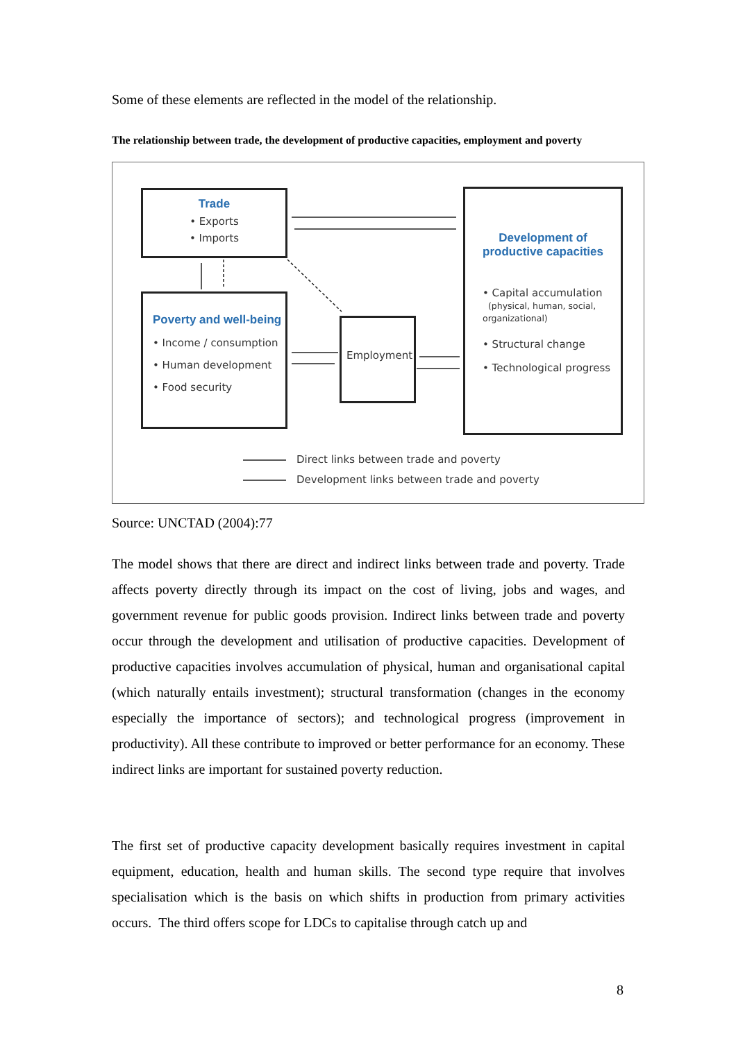Some of these elements are reflected in the model of the relationship.
The relationship between trade, the development of productive capacities, employment and poverty
Trade
• Exports
• Imports
Poverty and well-being
• Income / consumption
• Human development
• Food security
Employment
Development of productive capacities
• Capital accumulation
(physical, human, social, organizational)
• Structural change
• Technological progress
Direct links between trade and poverty
Development links between trade and poverty
Source: UNCTAD (2004):77
The model shows that there are direct and indirect links between trade and poverty. Trade affects poverty directly through its impact on the cost of living, jobs and wages, and government revenue for public goods provision. Indirect links between trade and poverty occur through the development and utilisation of productive capacities. Development of productive capacities involves accumulation of physical, human and organisational capital (which naturally entails investment); structural transformation (changes in the economy especially the importance of sectors); and technological progress (improvement in productivity). All these contribute to improved or better performance for an economy. These indirect links are important for sustained poverty reduction.
The first set of productive capacity development basically requires investment in capital equipment, education, health and human skills. The second type require that involves specialisation which is the basis on which shifts in production from primary activities occurs. The third offers scope for LDCs to capitalise through catch up and
8